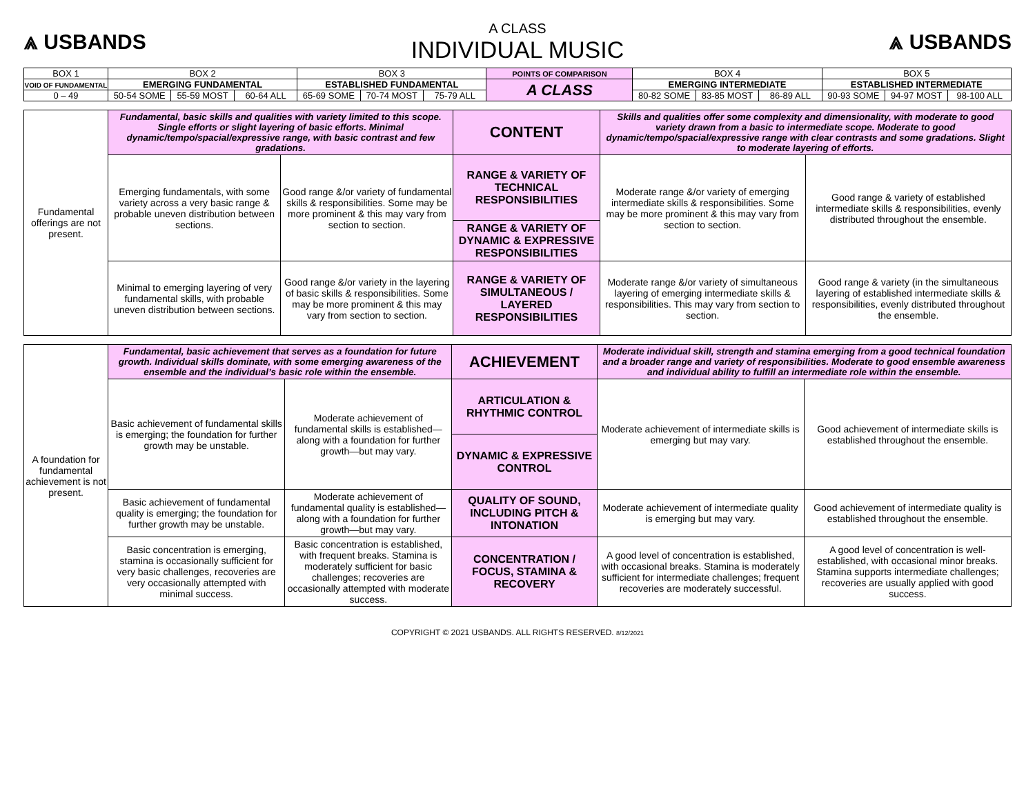⩓ USBANDS
A CLASS
INDIVIDUAL MUSIC
⩓ USBANDS
| BOX 1 | BOX 2 | | | BOX 3 | | | POINTS OF COMPARISON | BOX 4 | | | BOX 5 | | |
| VOID OF FUNDAMENTAL | EMERGING FUNDAMENTAL | | | ESTABLISHED FUNDAMENTAL | | | A CLASS | EMERGING INTERMEDIATE | | | ESTABLISHED INTERMEDIATE | | |
| 0 – 49 | 50-54 SOME | 55-59 MOST | 60-64 ALL | 65-69 SOME | 70-74 MOST | 75-79 ALL | | 80-82 SOME | 83-85 MOST | 86-89 ALL | 90-93 SOME | 94-97 MOST | 98-100 ALL |
| Fundamental offerings are not present. | Fundamental, basic skills and qualities with variety limited to this scope. Single efforts or slight layering of basic efforts. Minimal dynamic/tempo/spacial/expressive range, with basic contrast and few gradations. | | CONTENT | Skills and qualities offer some complexity and dimensionality, with moderate to good variety drawn from a basic to intermediate scope. Moderate to good dynamic/tempo/spacial/expressive range with clear contrasts and some gradations. Slight to moderate layering of efforts. | |
| | Emerging fundamentals, with some variety across a very basic range & probable uneven distribution between sections. | Good range &/or variety of fundamental skills & responsibilities. Some may be more prominent & this may vary from section to section. | RANGE & VARIETY OF TECHNICAL RESPONSIBILITIES | Moderate range &/or variety of emerging intermediate skills & responsibilities. Some may be more prominent & this may vary from section to section. | Good range & variety of established intermediate skills & responsibilities, evenly distributed throughout the ensemble. |
| | | | RANGE & VARIETY OF DYNAMIC & EXPRESSIVE RESPONSIBILITIES | | |
| | Minimal to emerging layering of very fundamental skills, with probable uneven distribution between sections. | Good range &/or variety in the layering of basic skills & responsibilities. Some may be more prominent & this may vary from section to section. | RANGE & VARIETY OF SIMULTANEOUS / LAYERED RESPONSIBILITIES | Moderate range &/or variety of simultaneous layering of emerging intermediate skills & responsibilities. This may vary from section to section. | Good range & variety (in the simultaneous layering of established intermediate skills & responsibilities, evenly distributed throughout the ensemble. |
| A foundation for fundamental achievement is not present. | Fundamental, basic achievement that serves as a foundation for future growth. Individual skills dominate, with some emerging awareness of the ensemble and the individual’s basic role within the ensemble. | | ACHIEVEMENT | Moderate individual skill, strength and stamina emerging from a good technical foundation and a broader range and variety of responsibilities. Moderate to good ensemble awareness and individual ability to fulfill an intermediate role within the ensemble. | |
| | Basic achievement of fundamental skills is emerging; the foundation for further growth may be unstable. | Moderate achievement of fundamental skills is established—along with a foundation for further growth—but may vary. | ARTICULATION & RHYTHMIC CONTROL | Moderate achievement of intermediate skills is emerging but may vary. | Good achievement of intermediate skills is established throughout the ensemble. |
| | | | DYNAMIC & EXPRESSIVE CONTROL | | |
| | Basic achievement of fundamental quality is emerging; the foundation for further growth may be unstable. | Moderate achievement of fundamental quality is established—along with a foundation for further growth—but may vary. | QUALITY OF SOUND, INCLUDING PITCH & INTONATION | Moderate achievement of intermediate quality is emerging but may vary. | Good achievement of intermediate quality is established throughout the ensemble. |
| | Basic concentration is emerging, stamina is occasionally sufficient for very basic challenges, recoveries are very occasionally attempted with minimal success. | Basic concentration is established, with frequent breaks. Stamina is moderately sufficient for basic challenges; recoveries are occasionally attempted with moderate success. | CONCENTRATION / FOCUS, STAMINA & RECOVERY | A good level of concentration is established, with occasional breaks. Stamina is moderately sufficient for intermediate challenges; frequent recoveries are moderately successful. | A good level of concentration is well-established, with occasional minor breaks. Stamina supports intermediate challenges; recoveries are usually applied with good success. |
COPYRIGHT © 2021 USBANDS. ALL RIGHTS RESERVED. 8/12/2021